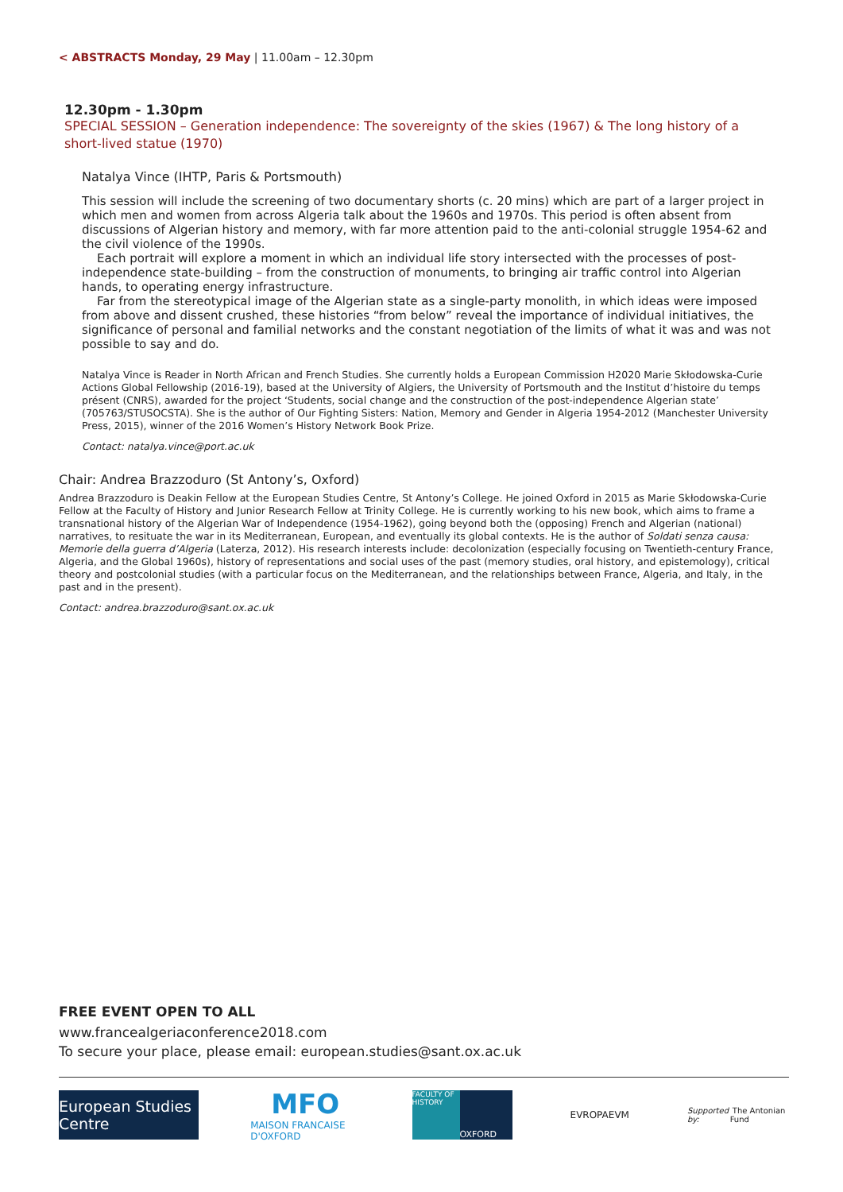< ABSTRACTS Monday, 29 May | 11.00am – 12.30pm
12.30pm - 1.30pm
SPECIAL SESSION – Generation independence: The sovereignty of the skies (1967) & The long history of a short-lived statue (1970)
Natalya Vince (IHTP, Paris & Portsmouth)
This session will include the screening of two documentary shorts (c. 20 mins) which are part of a larger project in which men and women from across Algeria talk about the 1960s and 1970s. This period is often absent from discussions of Algerian history and memory, with far more attention paid to the anti-colonial struggle 1954-62 and the civil violence of the 1990s.
Each portrait will explore a moment in which an individual life story intersected with the processes of post-independence state-building – from the construction of monuments, to bringing air traffic control into Algerian hands, to operating energy infrastructure.
Far from the stereotypical image of the Algerian state as a single-party monolith, in which ideas were imposed from above and dissent crushed, these histories “from below” reveal the importance of individual initiatives, the significance of personal and familial networks and the constant negotiation of the limits of what it was and was not possible to say and do.
Natalya Vince is Reader in North African and French Studies. She currently holds a European Commission H2020 Marie Skłodowska-Curie Actions Global Fellowship (2016-19), based at the University of Algiers, the University of Portsmouth and the Institut d’histoire du temps présent (CNRS), awarded for the project ‘Students, social change and the construction of the post-independence Algerian state’ (705763/STUSOCSTA). She is the author of Our Fighting Sisters: Nation, Memory and Gender in Algeria 1954-2012 (Manchester University Press, 2015), winner of the 2016 Women’s History Network Book Prize.
Contact: natalya.vince@port.ac.uk
Chair: Andrea Brazzoduro (St Antony’s, Oxford)
Andrea Brazzoduro is Deakin Fellow at the European Studies Centre, St Antony’s College. He joined Oxford in 2015 as Marie Skłodowska-Curie Fellow at the Faculty of History and Junior Research Fellow at Trinity College. He is currently working to his new book, which aims to frame a transnational history of the Algerian War of Independence (1954-1962), going beyond both the (opposing) French and Algerian (national) narratives, to resituate the war in its Mediterranean, European, and eventually its global contexts. He is the author of Soldati senza causa: Memorie della guerra d’Algeria (Laterza, 2012). His research interests include: decolonization (especially focusing on Twentieth-century France, Algeria, and the Global 1960s), history of representations and social uses of the past (memory studies, oral history, and epistemology), critical theory and postcolonial studies (with a particular focus on the Mediterranean, and the relationships between France, Algeria, and Italy, in the past and in the present).
Contact: andrea.brazzoduro@sant.ox.ac.uk
FREE EVENT OPEN TO ALL
www.francealgeriaconference2018.com
To secure your place, please email: european.studies@sant.ox.ac.uk
European Studies Centre
MFO
MAISON FRANCAISE D'OXFORD
FACULTY OF HISTORY OXFORD
EVROPAEVM
Supported by: The Antonian Fund